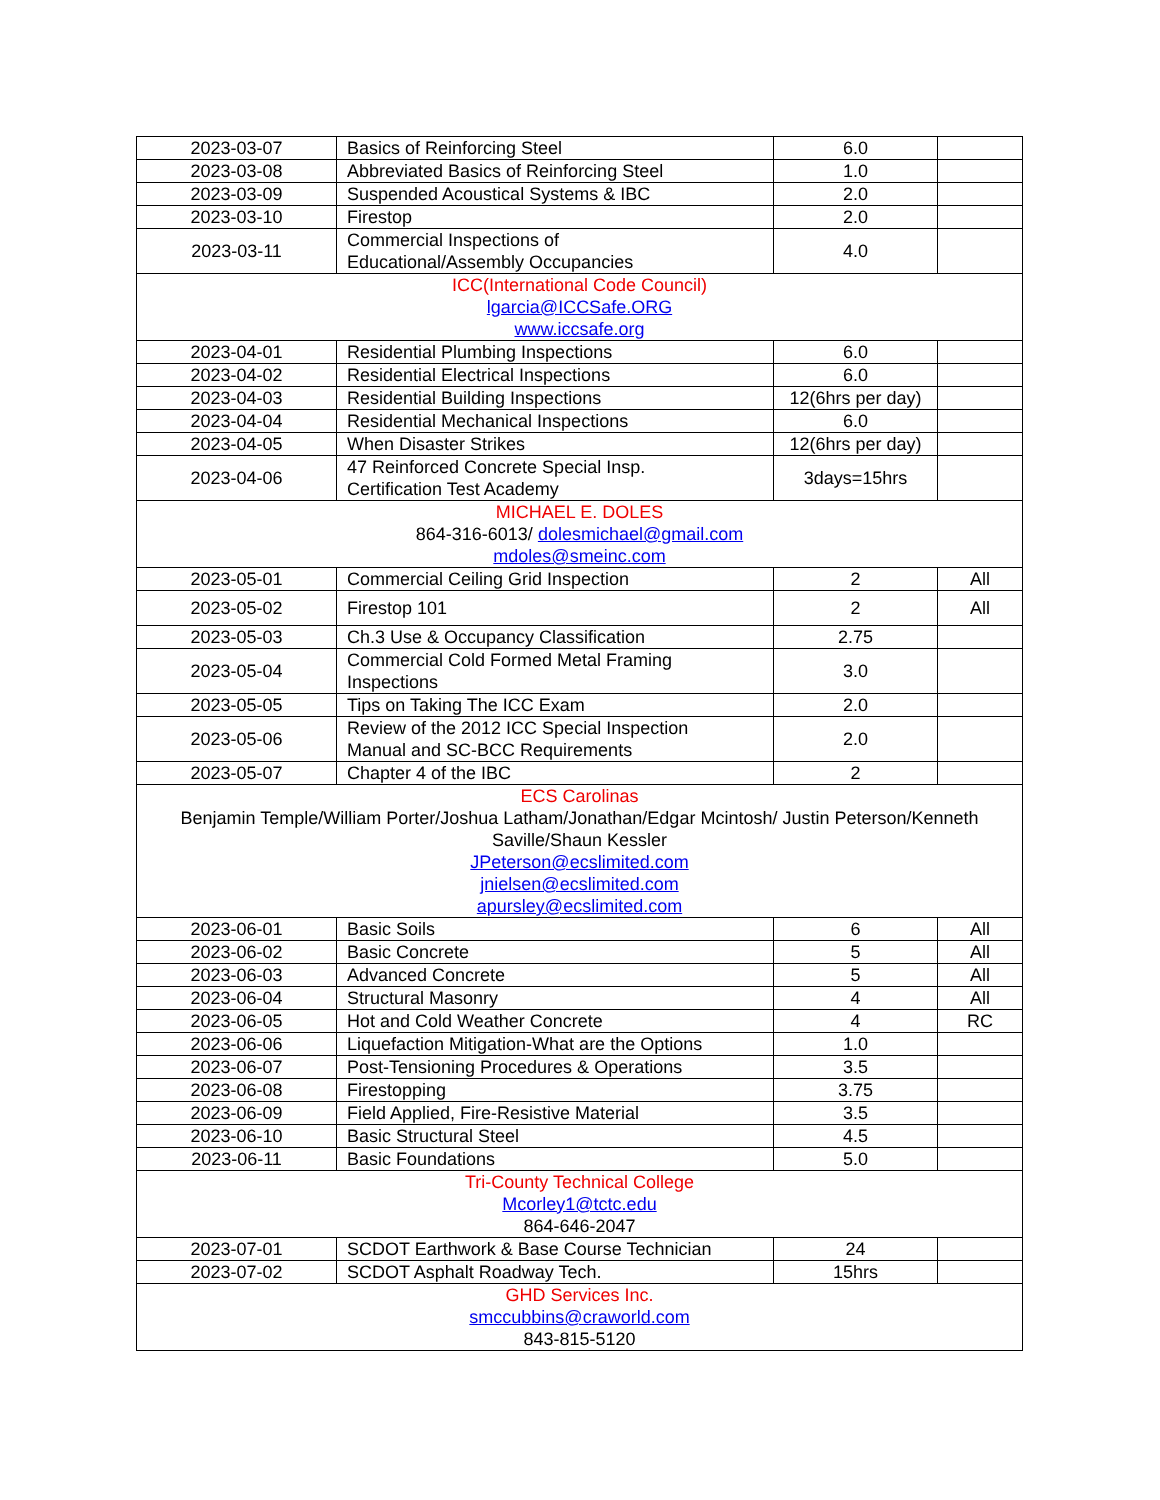| 2023-03-07 | Basics of Reinforcing Steel | 6.0 | |
| 2023-03-08 | Abbreviated Basics of Reinforcing Steel | 1.0 | |
| 2023-03-09 | Suspended Acoustical Systems & IBC | 2.0 | |
| 2023-03-10 | Firestop | 2.0 | |
| 2023-03-11 | Commercial Inspections of Educational/Assembly Occupancies | 4.0 | |
| ICC(International Code Council) lgarcia@ICCSafe.ORG www.iccsafe.org | | | |
| 2023-04-01 | Residential Plumbing Inspections | 6.0 | |
| 2023-04-02 | Residential Electrical Inspections | 6.0 | |
| 2023-04-03 | Residential Building Inspections | 12(6hrs per day) | |
| 2023-04-04 | Residential Mechanical Inspections | 6.0 | |
| 2023-04-05 | When Disaster Strikes | 12(6hrs per day) | |
| 2023-04-06 | 47 Reinforced Concrete Special Insp. Certification Test Academy | 3days=15hrs | |
| MICHAEL E. DOLES 864-316-6013/ dolesmichael@gmail.com mdoles@smeinc.com | | | |
| 2023-05-01 | Commercial Ceiling Grid Inspection | 2 | All |
| 2023-05-02 | Firestop 101 | 2 | All |
| 2023-05-03 | Ch.3 Use & Occupancy Classification | 2.75 | |
| 2023-05-04 | Commercial Cold Formed Metal Framing Inspections | 3.0 | |
| 2023-05-05 | Tips on Taking The ICC Exam | 2.0 | |
| 2023-05-06 | Review of the 2012 ICC Special Inspection Manual and SC-BCC Requirements | 2.0 | |
| 2023-05-07 | Chapter 4 of the IBC | 2 | |
| ECS Carolinas Benjamin Temple/William Porter/Joshua Latham/Jonathan/Edgar Mcintosh/ Justin Peterson/Kenneth Saville/Shaun Kessler JPeterson@ecslimited.com jnielsen@ecslimited.com apursley@ecslimited.com | | | |
| 2023-06-01 | Basic Soils | 6 | All |
| 2023-06-02 | Basic Concrete | 5 | All |
| 2023-06-03 | Advanced Concrete | 5 | All |
| 2023-06-04 | Structural Masonry | 4 | All |
| 2023-06-05 | Hot and Cold Weather Concrete | 4 | RC |
| 2023-06-06 | Liquefaction Mitigation-What are the Options | 1.0 | |
| 2023-06-07 | Post-Tensioning Procedures & Operations | 3.5 | |
| 2023-06-08 | Firestopping | 3.75 | |
| 2023-06-09 | Field Applied, Fire-Resistive Material | 3.5 | |
| 2023-06-10 | Basic Structural Steel | 4.5 | |
| 2023-06-11 | Basic Foundations | 5.0 | |
| Tri-County Technical College Mcorley1@tctc.edu 864-646-2047 | | | |
| 2023-07-01 | SCDOT Earthwork & Base Course Technician | 24 | |
| 2023-07-02 | SCDOT Asphalt Roadway Tech. | 15hrs | |
| GHD Services Inc. smccubbins@craworld.com 843-815-5120 | | | |